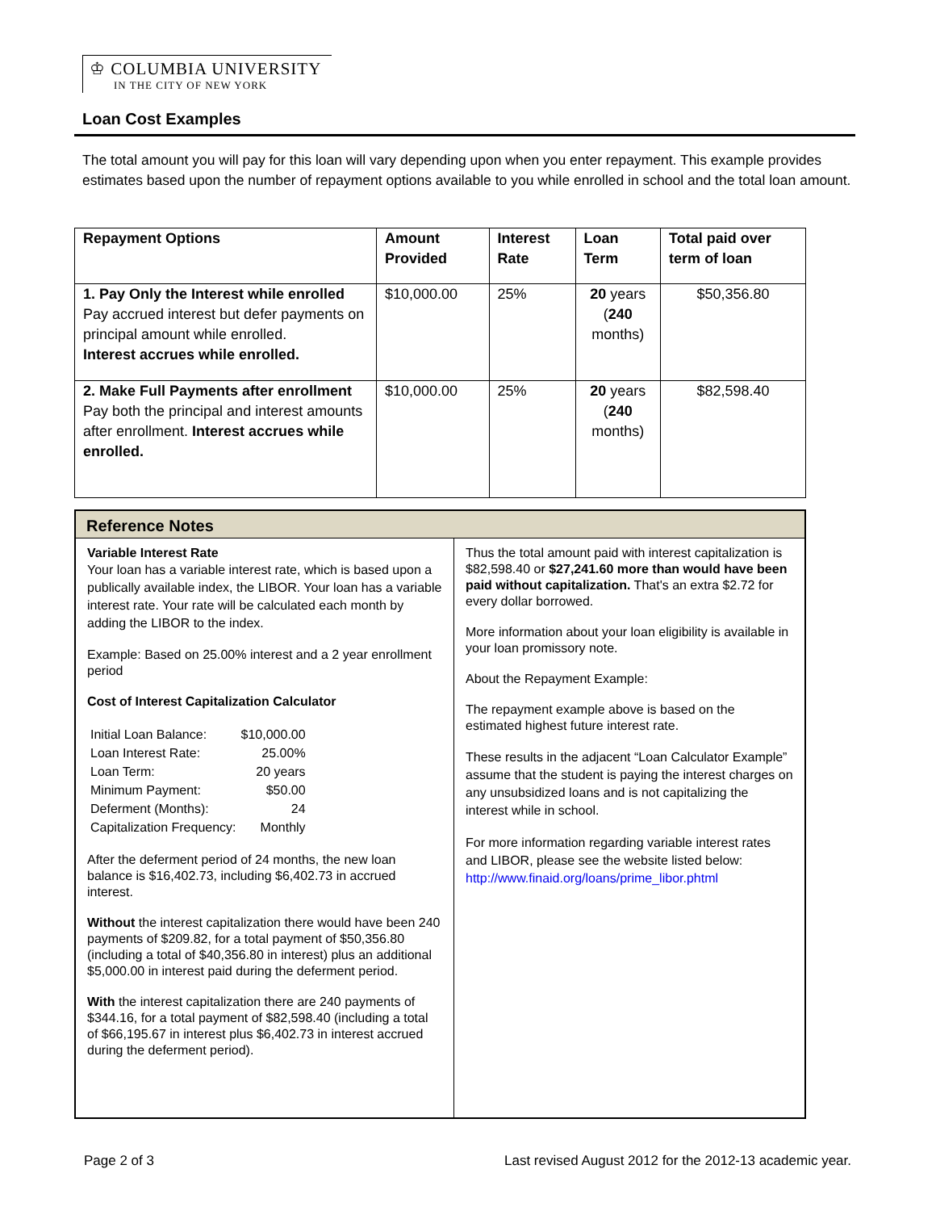♔ COLUMBIA UNIVERSITY
IN THE CITY OF NEW YORK
Loan Cost Examples
The total amount you will pay for this loan will vary depending upon when you enter repayment. This example provides estimates based upon the number of repayment options available to you while enrolled in school and the total loan amount.
| Repayment Options | Amount Provided | Interest Rate | Loan Term | Total paid over term of loan |
| --- | --- | --- | --- | --- |
| 1. Pay Only the Interest while enrolled Pay accrued interest but defer payments on principal amount while enrolled. Interest accrues while enrolled. | $10,000.00 | 25% | 20 years ( 240 months) | $50,356.80 |
| 2. Make Full Payments after enrollment Pay both the principal and interest amounts after enrollment. Interest accrues while enrolled. | $10,000.00 | 25% | 20 years ( 240 months) | $82,598.40 |
Reference Notes
Variable Interest Rate
Your loan has a variable interest rate, which is based upon a publically available index, the LIBOR. Your loan has a variable interest rate. Your rate will be calculated each month by adding the LIBOR to the index.
Example: Based on 25.00% interest and a 2 year enrollment period
Cost of Interest Capitalization Calculator
| Initial Loan Balance: | $10,000.00 |
| Loan Interest Rate: | 25.00% |
| Loan Term: | 20 years |
| Minimum Payment: | $50.00 |
| Deferment (Months): | 24 |
| Capitalization Frequency: | Monthly |
After the deferment period of 24 months, the new loan balance is $16,402.73, including $6,402.73 in accrued interest.
Without the interest capitalization there would have been 240 payments of $209.82, for a total payment of $50,356.80 (including a total of $40,356.80 in interest) plus an additional $5,000.00 in interest paid during the deferment period.
With the interest capitalization there are 240 payments of $344.16, for a total payment of $82,598.40 (including a total of $66,195.67 in interest plus $6,402.73 in interest accrued during the deferment period).
Thus the total amount paid with interest capitalization is $82,598.40 or $27,241.60 more than would have been paid without capitalization. That's an extra $2.72 for every dollar borrowed.
More information about your loan eligibility is available in your loan promissory note.
About the Repayment Example:
The repayment example above is based on the estimated highest future interest rate.
These results in the adjacent “Loan Calculator Example” assume that the student is paying the interest charges on any unsubsidized loans and is not capitalizing the interest while in school.
For more information regarding variable interest rates and LIBOR, please see the website listed below:
http://www.finaid.org/loans/prime_libor.phtml
Page 2 of 3
Last revised August 2012 for the 2012-13 academic year.